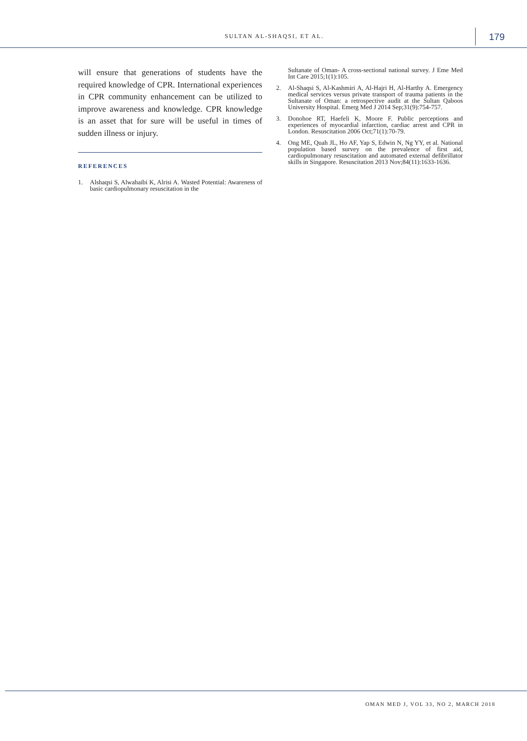SULTAN AL-SHAQSI, ET AL. 179
will ensure that generations of students have the required knowledge of CPR. International experiences in CPR community enhancement can be utilized to improve awareness and knowledge. CPR knowledge is an asset that for sure will be useful in times of sudden illness or injury.
REFERENCES
1. Alshaqsi S, Alwahaibi K, Alrisi A. Wasted Potential: Awareness of basic cardiopulmonary resuscitation in the
Sultanate of Oman- A cross-sectional national survey. J Eme Med Int Care 2015;1(1):105.
2. Al-Shaqsi S, Al-Kashmiri A, Al-Hajri H, Al-Harthy A. Emergency medical services versus private transport of trauma patients in the Sultanate of Oman: a retrospective audit at the Sultan Qaboos University Hospital. Emerg Med J 2014 Sep;31(9):754-757.
3. Donohoe RT, Haefeli K, Moore F. Public perceptions and experiences of myocardial infarction, cardiac arrest and CPR in London. Resuscitation 2006 Oct;71(1):70-79.
4. Ong ME, Quah JL, Ho AF, Yap S, Edwin N, Ng YY, et al. National population based survey on the prevalence of first aid, cardiopulmonary resuscitation and automated external defibrillator skills in Singapore. Resuscitation 2013 Nov;84(11):1633-1636.
OMAN MED J, VOL 33, NO 2, MARCH 2018